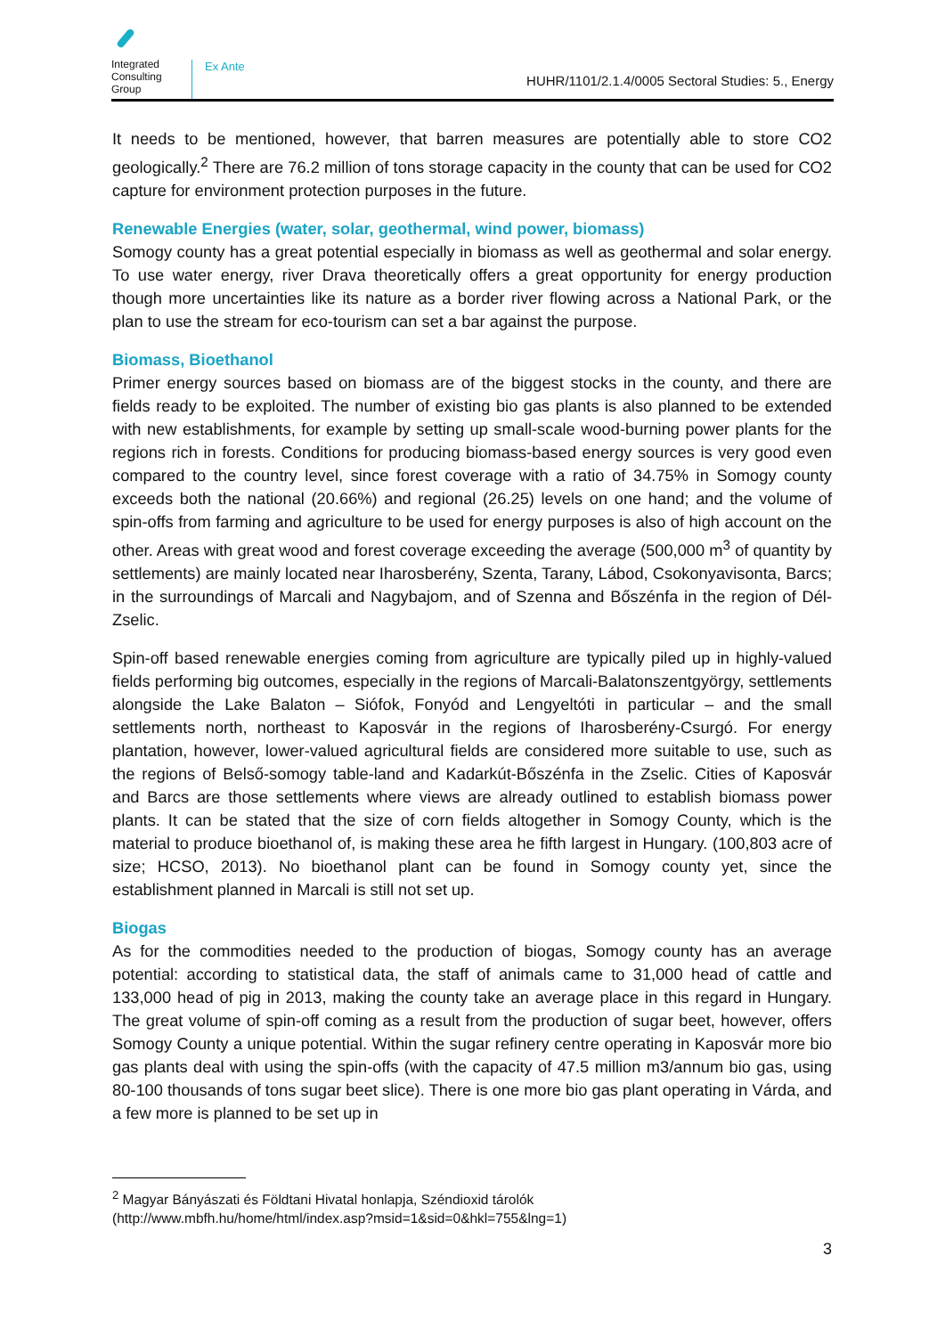Integrated Consulting Group
Ex Ante
HUHR/1101/2.1.4/0005 Sectoral Studies: 5., Energy
It needs to be mentioned, however, that barren measures are potentially able to store CO2 geologically.<sup>2</sup> There are 76.2 million of tons storage capacity in the county that can be used for CO2 capture for environment protection purposes in the future.
Renewable Energies (water, solar, geothermal, wind power, biomass)
Somogy county has a great potential especially in biomass as well as geothermal and solar energy. To use water energy, river Drava theoretically offers a great opportunity for energy production though more uncertainties like its nature as a border river flowing across a National Park, or the plan to use the stream for eco-tourism can set a bar against the purpose.
Biomass, Bioethanol
Primer energy sources based on biomass are of the biggest stocks in the county, and there are fields ready to be exploited. The number of existing bio gas plants is also planned to be extended with new establishments, for example by setting up small-scale wood-burning power plants for the regions rich in forests. Conditions for producing biomass-based energy sources is very good even compared to the country level, since forest coverage with a ratio of 34.75% in Somogy county exceeds both the national (20.66%) and regional (26.25) levels on one hand; and the volume of spin-offs from farming and agriculture to be used for energy purposes is also of high account on the other. Areas with great wood and forest coverage exceeding the average (500,000 m<sup>3</sup> of quantity by settlements) are mainly located near Iharosberény, Szenta, Tarany, Lábod, Csokonyavisonta, Barcs; in the surroundings of Marcali and Nagybajom, and of Szenna and Bőszénfa in the region of Dél-Zselic.
Spin-off based renewable energies coming from agriculture are typically piled up in highly-valued fields performing big outcomes, especially in the regions of Marcali-Balatonszentgyörgy, settlements alongside the Lake Balaton – Siófok, Fonyód and Lengyeltóti in particular – and the small settlements north, northeast to Kaposvár in the regions of Iharosberény-Csurgó. For energy plantation, however, lower-valued agricultural fields are considered more suitable to use, such as the regions of Belső-somogy table-land and Kadarkút-Bőszénfa in the Zselic. Cities of Kaposvár and Barcs are those settlements where views are already outlined to establish biomass power plants. It can be stated that the size of corn fields altogether in Somogy County, which is the material to produce bioethanol of, is making these area he fifth largest in Hungary. (100,803 acre of size; HCSO, 2013). No bioethanol plant can be found in Somogy county yet, since the establishment planned in Marcali is still not set up.
Biogas
As for the commodities needed to the production of biogas, Somogy county has an average potential: according to statistical data, the staff of animals came to 31,000 head of cattle and 133,000 head of pig in 2013, making the county take an average place in this regard in Hungary. The great volume of spin-off coming as a result from the production of sugar beet, however, offers Somogy County a unique potential. Within the sugar refinery centre operating in Kaposvár more bio gas plants deal with using the spin-offs (with the capacity of 47.5 million m3/annum bio gas, using 80-100 thousands of tons sugar beet slice). There is one more bio gas plant operating in Várda, and a few more is planned to be set up in
<sup>2</sup> Magyar Bányászati és Földtani Hivatal honlapja, Széndioxid tárolók
(http://www.mbfh.hu/home/html/index.asp?msid=1&sid=0&hkl=755&lng=1)
3